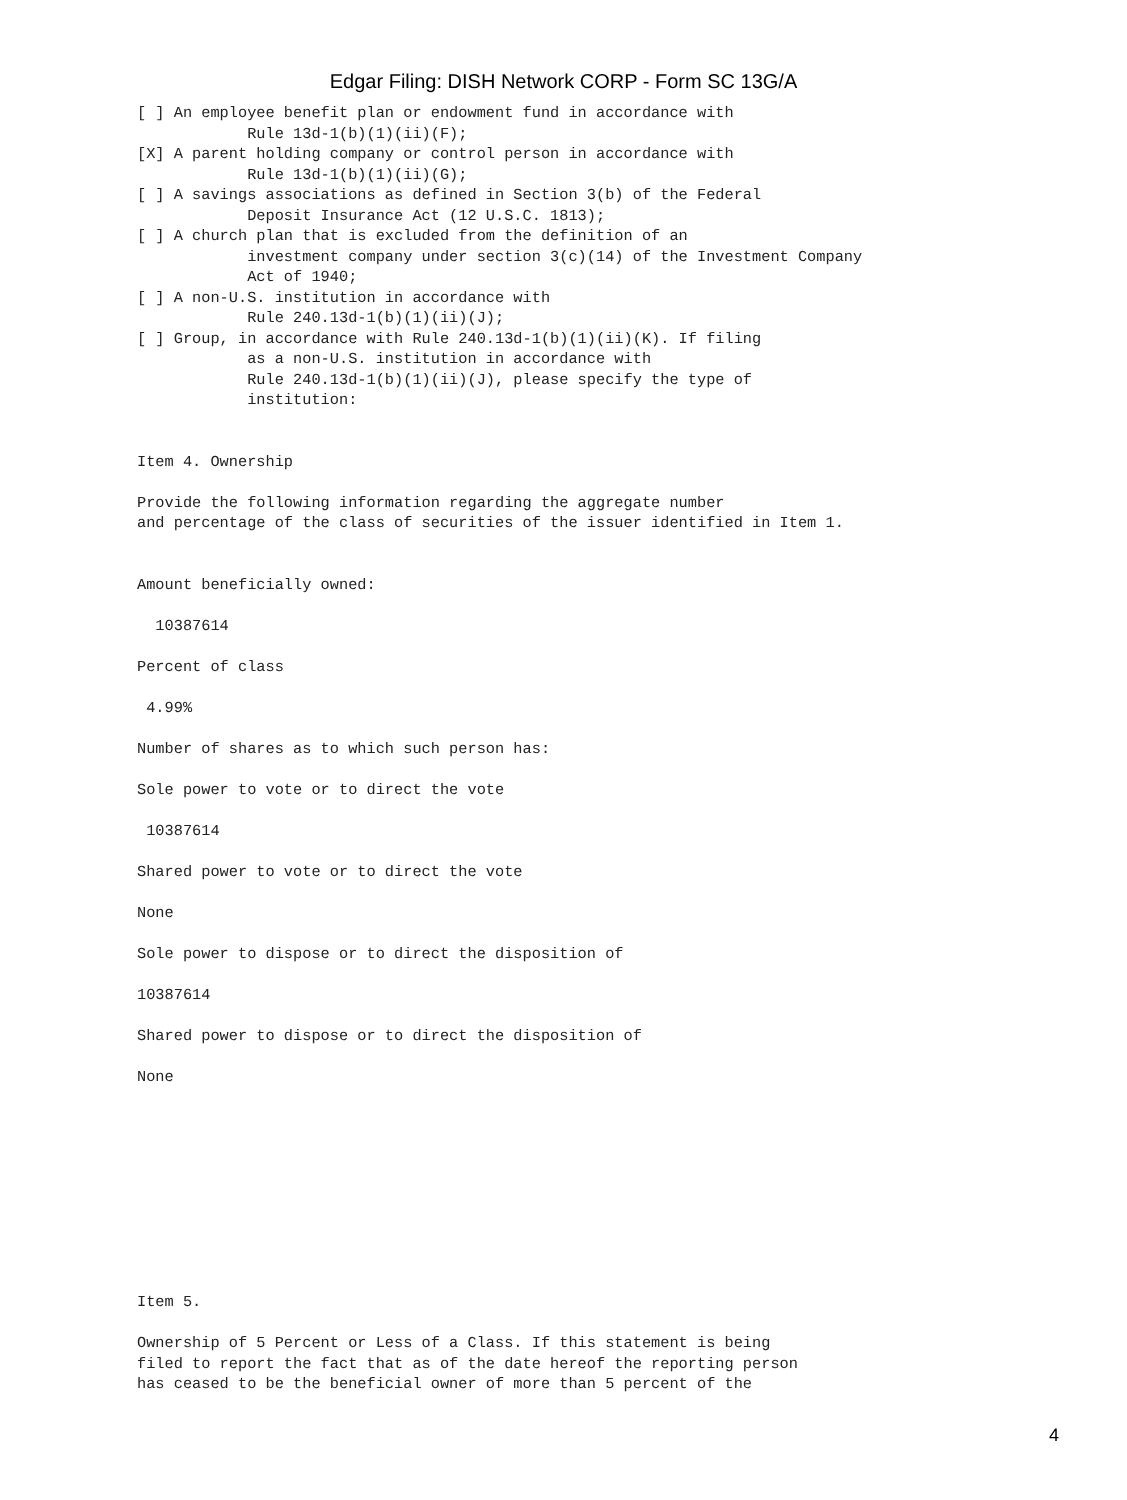Edgar Filing: DISH Network CORP - Form SC 13G/A
[ ] An employee benefit plan or endowment fund in accordance with
            Rule 13d-1(b)(1)(ii)(F);
[X] A parent holding company or control person in accordance with
            Rule 13d-1(b)(1)(ii)(G);
[ ] A savings associations as defined in Section 3(b) of the Federal
            Deposit Insurance Act (12 U.S.C. 1813);
[ ] A church plan that is excluded from the definition of an
            investment company under section 3(c)(14) of the Investment Company
            Act of 1940;
[ ] A non-U.S. institution in accordance with
            Rule 240.13d-1(b)(1)(ii)(J);
[ ] Group, in accordance with Rule 240.13d-1(b)(1)(ii)(K). If filing
            as a non-U.S. institution in accordance with
            Rule 240.13d-1(b)(1)(ii)(J), please specify the type of
            institution:


Item 4. Ownership

Provide the following information regarding the aggregate number
and percentage of the class of securities of the issuer identified in Item 1.


Amount beneficially owned:

  10387614

Percent of class

 4.99%

Number of shares as to which such person has:

Sole power to vote or to direct the vote

 10387614

Shared power to vote or to direct the vote

None

Sole power to dispose or to direct the disposition of

10387614

Shared power to dispose or to direct the disposition of

None










Item 5.

Ownership of 5 Percent or Less of a Class. If this statement is being
filed to report the fact that as of the date hereof the reporting person
has ceased to be the beneficial owner of more than 5 percent of the
4